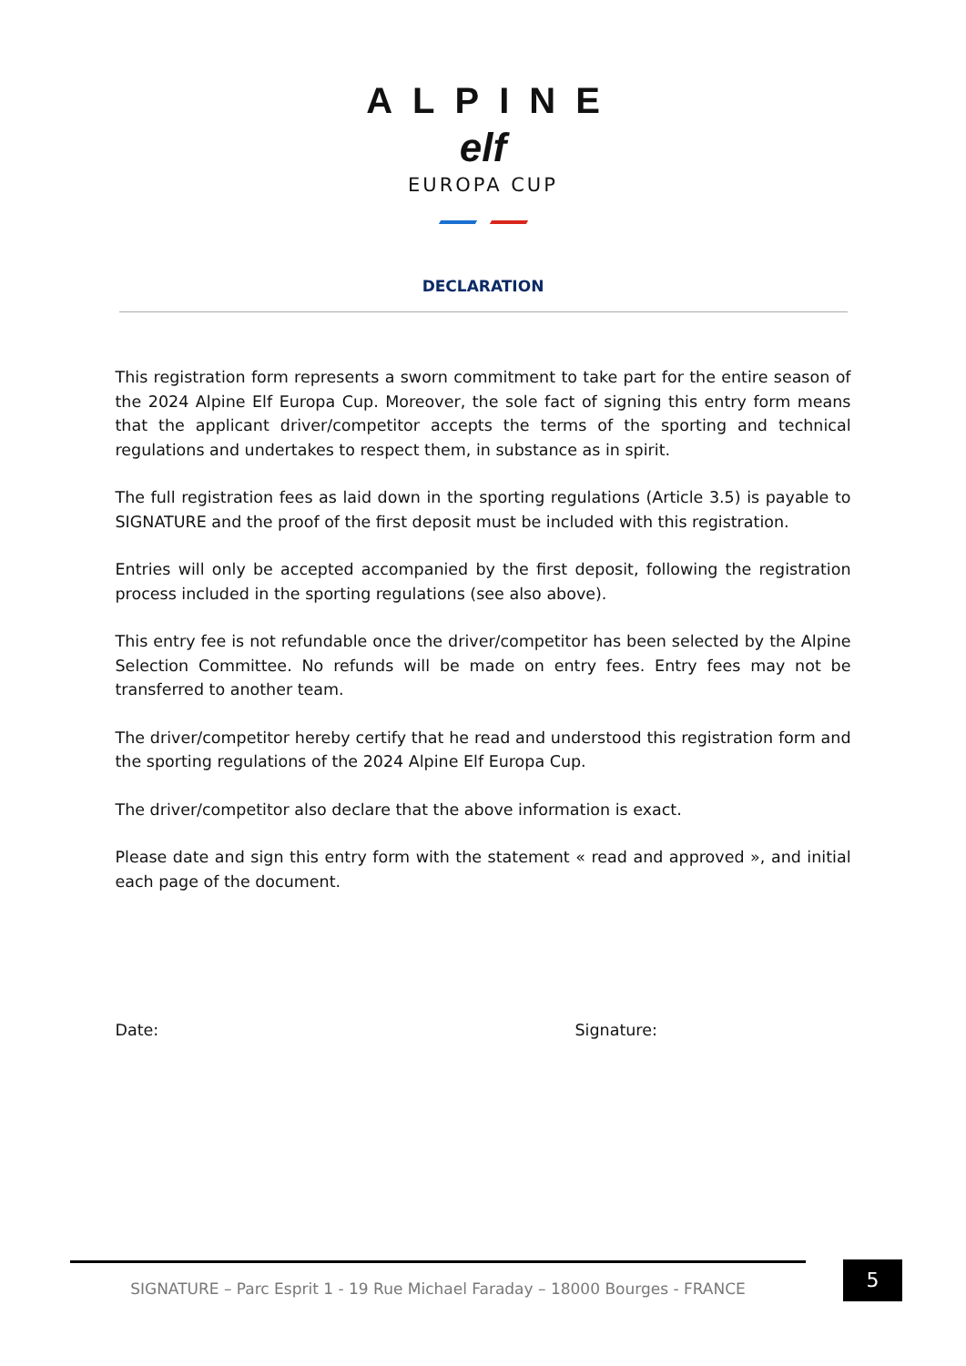ALPINE
elf
EUROPA CUP
DECLARATION
This registration form represents a sworn commitment to take part for the entire season of the 2024 Alpine Elf Europa Cup. Moreover, the sole fact of signing this entry form means that the applicant driver/competitor accepts the terms of the sporting and technical regulations and undertakes to respect them, in substance as in spirit.
The full registration fees as laid down in the sporting regulations (Article 3.5) is payable to SIGNATURE and the proof of the first deposit must be included with this registration.
Entries will only be accepted accompanied by the first deposit, following the registration process included in the sporting regulations (see also above).
This entry fee is not refundable once the driver/competitor has been selected by the Alpine Selection Committee. No refunds will be made on entry fees. Entry fees may not be transferred to another team.
The driver/competitor hereby certify that he read and understood this registration form and the sporting regulations of the 2024 Alpine Elf Europa Cup.
The driver/competitor also declare that the above information is exact.
Please date and sign this entry form with the statement « read and approved », and initial each page of the document.
Date: Signature:
SIGNATURE – Parc Esprit 1 - 19 Rue Michael Faraday – 18000 Bourges - FRANCE 5